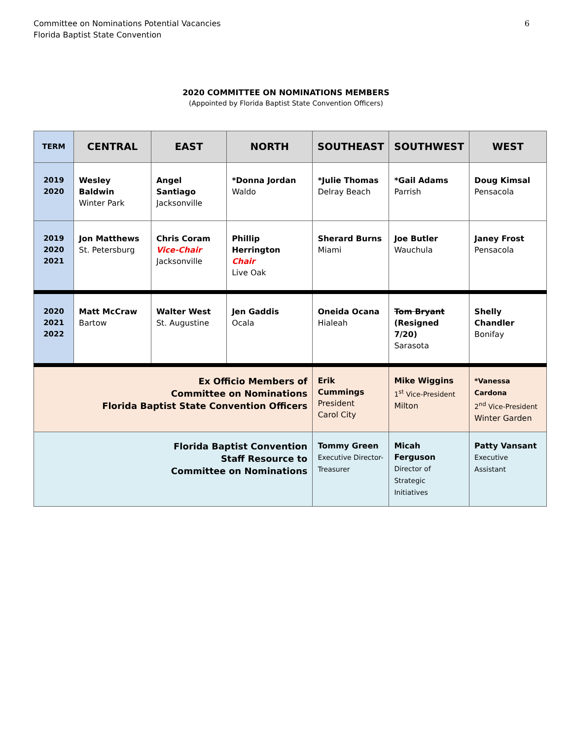Committee on Nominations Potential Vacancies
Florida Baptist State Convention
6
2020 COMMITTEE ON NOMINATIONS MEMBERS
(Appointed by Florida Baptist State Convention Officers)
| TERM | CENTRAL | EAST | NORTH | SOUTHEAST | SOUTHWEST | WEST |
| --- | --- | --- | --- | --- | --- | --- |
| 2019 2020 | Wesley Baldwin Winter Park | Angel Santiago Jacksonville | *Donna Jordan Waldo | *Julie Thomas Delray Beach | *Gail Adams Parrish | Doug Kimsal Pensacola |
| 2019 2020 2021 | Jon Matthews St. Petersburg | Chris Coram Vice-Chair Jacksonville | Phillip Herrington Chair Live Oak | Sherard Burns Miami | Joe Butler Wauchula | Janey Frost Pensacola |
| 2020 2021 2022 | Matt McCraw Bartow | Walter West St. Augustine | Jen Gaddis Ocala | Oneida Ocana Hialeah | Tom Bryant (Resigned 7/20) Sarasota | Shelly Chandler Bonifay |
| Ex Officio Members of Committee on Nominations Florida Baptist State Convention Officers | | | | Erik Cummings President Carol City | Mike Wiggins 1<sup>st</sup> Vice-President Milton | *Vanessa Cardona 2<sup>nd</sup> Vice-President Winter Garden |
| Florida Baptist Convention Staff Resource to Committee on Nominations | | | | Tommy Green Executive Director- Treasurer | Micah Ferguson Director of Strategic Initiatives | Patty Vansant Executive Assistant |